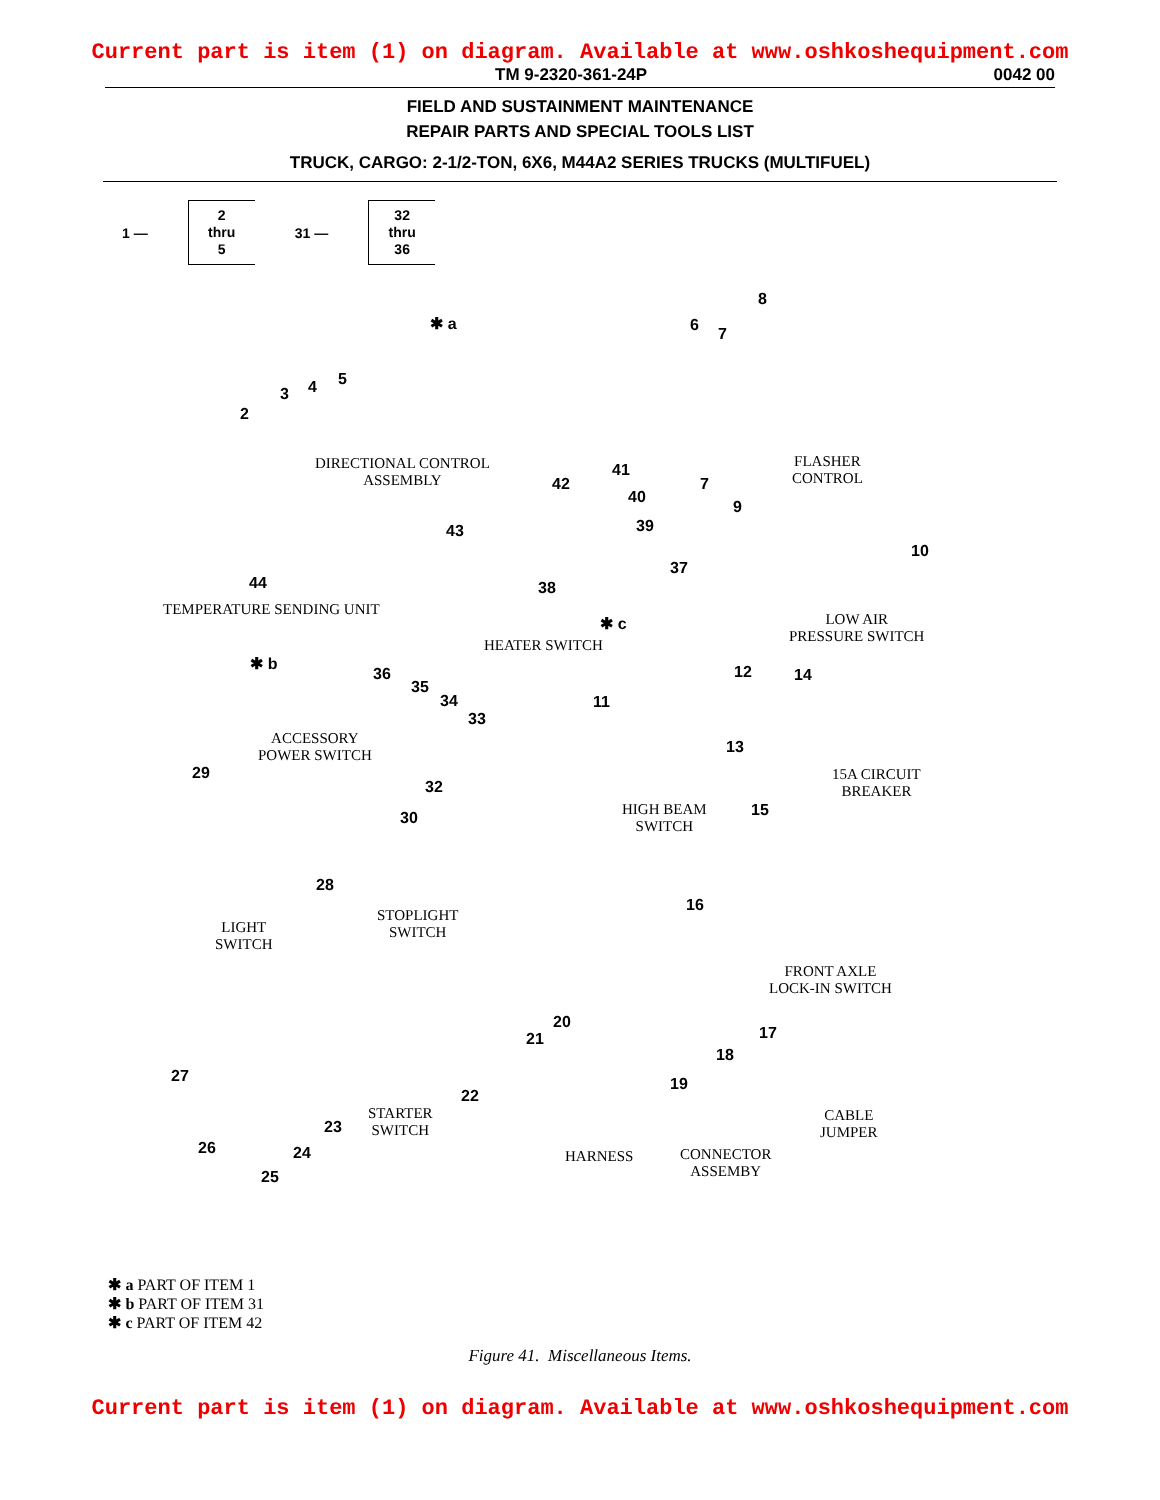Current part is item (1) on diagram. Available at www.oshkoshequipment.com
TM 9-2320-361-24P 0042 00
FIELD AND SUSTAINMENT MAINTENANCE
REPAIR PARTS AND SPECIAL TOOLS LIST
TRUCK, CARGO: 2-1/2-TON, 6X6, M44A2 SERIES TRUCKS (MULTIFUEL)
1 —
2
thru
5
31 —
32
thru
36
✱ a
2
3 4 5
DIRECTIONAL CONTROL
ASSEMBLY
8
6 7
7
9
FLASHER
CONTROL
41
42
40
43 39
37
38
✱ c
44
TEMPERATURE SENDING UNIT
HEATER SWITCH
10
LOW AIR
PRESSURE SWITCH
✱ b
36
35
34
33
32
ACCESSORY
POWER SWITCH
12
11
13
14
15A CIRCUIT
BREAKER
15
HIGH BEAM
SWITCH
29
30
28
LIGHT
SWITCH
STOPLIGHT
SWITCH
16
FRONT AXLE
LOCK-IN SWITCH
20
21
22
27
26 24
23
25
STARTER
SWITCH
17
18
19
CABLE
JUMPER
HARNESS
CONNECTOR
ASSEMBY
✱ a PART OF ITEM 1
✱ b PART OF ITEM 31
✱ c PART OF ITEM 42
Figure 41. Miscellaneous Items.
Current part is item (1) on diagram. Available at www.oshkoshequipment.com